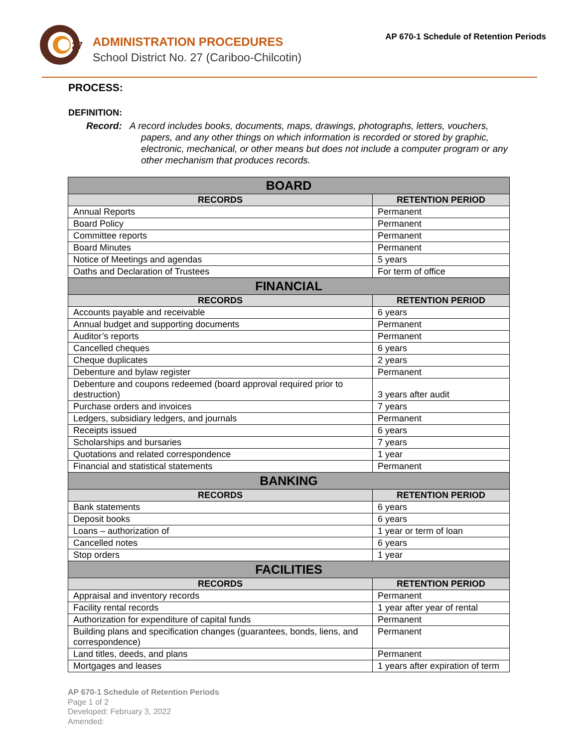27
ADMINISTRATION PROCEDURES
School District No. 27 (Cariboo-Chilcotin)
AP 670-1 Schedule of Retention Periods
PROCESS:
DEFINITION:
Record: A record includes books, documents, maps, drawings, photographs, letters, vouchers, papers, and any other things on which information is recorded or stored by graphic, electronic, mechanical, or other means but does not include a computer program or any other mechanism that produces records.
| BOARD | |
| --- | --- |
| RECORDS | RETENTION PERIOD |
| Annual Reports | Permanent |
| Board Policy | Permanent |
| Committee reports | Permanent |
| Board Minutes | Permanent |
| Notice of Meetings and agendas | 5 years |
| Oaths and Declaration of Trustees | For term of office |
| FINANCIAL | |
| RECORDS | RETENTION PERIOD |
| Accounts payable and receivable | 6 years |
| Annual budget and supporting documents | Permanent |
| Auditor’s reports | Permanent |
| Cancelled cheques | 6 years |
| Cheque duplicates | 2 years |
| Debenture and bylaw register | Permanent |
| Debenture and coupons redeemed (board approval required prior to destruction) | 3 years after audit |
| Purchase orders and invoices | 7 years |
| Ledgers, subsidiary ledgers, and journals | Permanent |
| Receipts issued | 6 years |
| Scholarships and bursaries | 7 years |
| Quotations and related correspondence | 1 year |
| Financial and statistical statements | Permanent |
| BANKING | |
| RECORDS | RETENTION PERIOD |
| Bank statements | 6 years |
| Deposit books | 6 years |
| Loans – authorization of | 1 year or term of loan |
| Cancelled notes | 6 years |
| Stop orders | 1 year |
| FACILITIES | |
| RECORDS | RETENTION PERIOD |
| Appraisal and inventory records | Permanent |
| Facility rental records | 1 year after year of rental |
| Authorization for expenditure of capital funds | Permanent |
| Building plans and specification changes (guarantees, bonds, liens, and correspondence) | Permanent |
| Land titles, deeds, and plans | Permanent |
| Mortgages and leases | 1 years after expiration of term |
AP 670-1 Schedule of Retention Periods
Page 1 of 2
Developed: February 3, 2022
Amended: